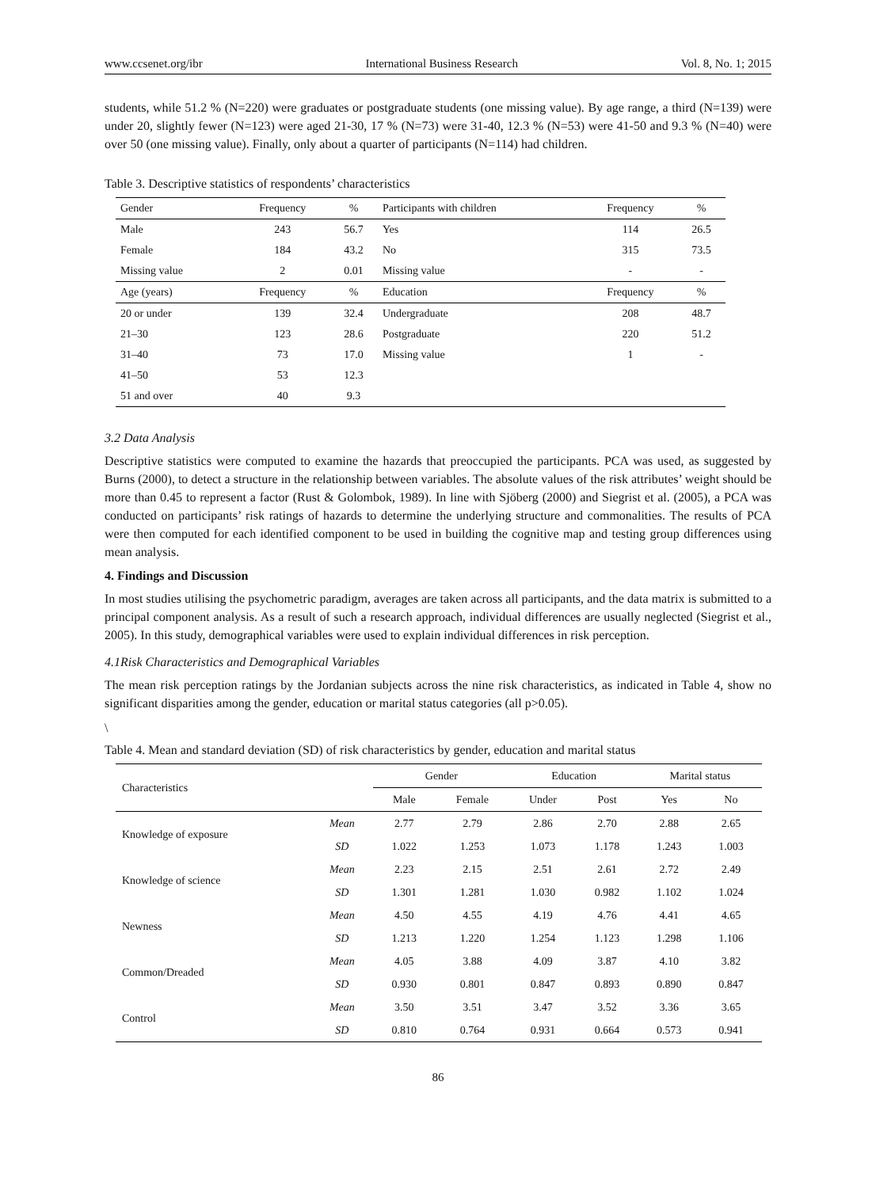www.ccsenet.org/ibr International Business Research Vol. 8, No. 1; 2015
students, while 51.2 % (N=220) were graduates or postgraduate students (one missing value). By age range, a third (N=139) were under 20, slightly fewer (N=123) were aged 21-30, 17 % (N=73) were 31-40, 12.3 % (N=53) were 41-50 and 9.3 % (N=40) were over 50 (one missing value). Finally, only about a quarter of participants (N=114) had children.
Table 3. Descriptive statistics of respondents’ characteristics
| Gender | Frequency | % | Participants with children | Frequency | % |
| --- | --- | --- | --- | --- | --- |
| Male | 243 | 56.7 | Yes | 114 | 26.5 |
| Female | 184 | 43.2 | No | 315 | 73.5 |
| Missing value | 2 | 0.01 | Missing value | - | - |
| Age (years) | Frequency | % | Education | Frequency | % |
| 20 or under | 139 | 32.4 | Undergraduate | 208 | 48.7 |
| 21–30 | 123 | 28.6 | Postgraduate | 220 | 51.2 |
| 31–40 | 73 | 17.0 | Missing value | 1 | - |
| 41–50 | 53 | 12.3 | | | |
| 51 and over | 40 | 9.3 | | | |
3.2 Data Analysis
Descriptive statistics were computed to examine the hazards that preoccupied the participants. PCA was used, as suggested by Burns (2000), to detect a structure in the relationship between variables. The absolute values of the risk attributes’ weight should be more than 0.45 to represent a factor (Rust & Golombok, 1989). In line with Sjöberg (2000) and Siegrist et al. (2005), a PCA was conducted on participants’ risk ratings of hazards to determine the underlying structure and commonalities. The results of PCA were then computed for each identified component to be used in building the cognitive map and testing group differences using mean analysis.
4. Findings and Discussion
In most studies utilising the psychometric paradigm, averages are taken across all participants, and the data matrix is submitted to a principal component analysis. As a result of such a research approach, individual differences are usually neglected (Siegrist et al., 2005). In this study, demographical variables were used to explain individual differences in risk perception.
4.1Risk Characteristics and Demographical Variables
The mean risk perception ratings by the Jordanian subjects across the nine risk characteristics, as indicated in Table 4, show no significant disparities among the gender, education or marital status categories (all p>0.05).
\
Table 4. Mean and standard deviation (SD) of risk characteristics by gender, education and marital status
| Characteristics | | Gender | | Education | | Marital status | |
| --- | --- | --- | --- | --- | --- | --- | --- |
| | | Male | Female | Under | Post | Yes | No |
| Knowledge of exposure | Mean | 2.77 | 2.79 | 2.86 | 2.70 | 2.88 | 2.65 |
| | SD | 1.022 | 1.253 | 1.073 | 1.178 | 1.243 | 1.003 |
| Knowledge of science | Mean | 2.23 | 2.15 | 2.51 | 2.61 | 2.72 | 2.49 |
| | SD | 1.301 | 1.281 | 1.030 | 0.982 | 1.102 | 1.024 |
| Newness | Mean | 4.50 | 4.55 | 4.19 | 4.76 | 4.41 | 4.65 |
| | SD | 1.213 | 1.220 | 1.254 | 1.123 | 1.298 | 1.106 |
| Common/Dreaded | Mean | 4.05 | 3.88 | 4.09 | 3.87 | 4.10 | 3.82 |
| | SD | 0.930 | 0.801 | 0.847 | 0.893 | 0.890 | 0.847 |
| Control | Mean | 3.50 | 3.51 | 3.47 | 3.52 | 3.36 | 3.65 |
| | SD | 0.810 | 0.764 | 0.931 | 0.664 | 0.573 | 0.941 |
86